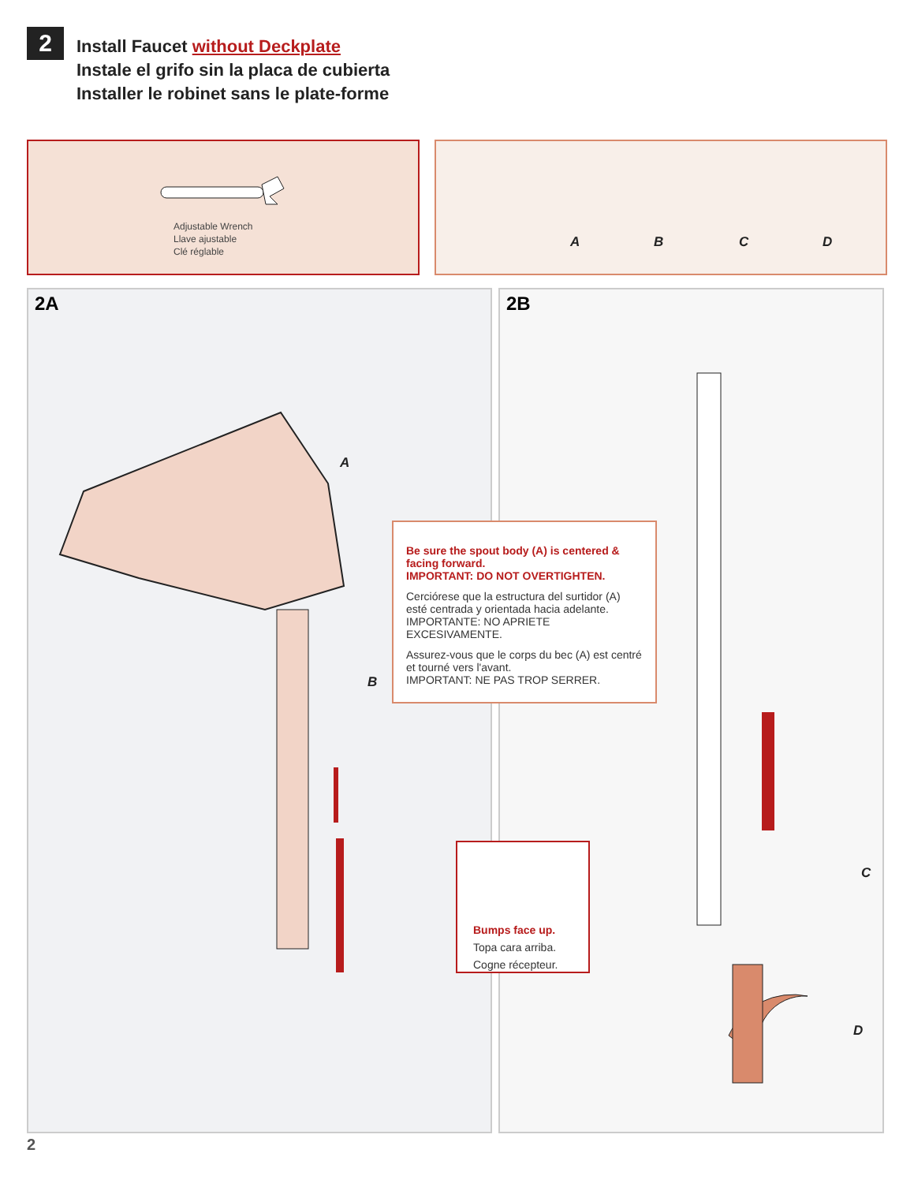2
Install Faucet without Deckplate
Instale el grifo sin la placa de cubierta
Installer le robinet sans le plate-forme
Adjustable Wrench
Llave ajustable
Clé réglable
A B C D
2A
A
B
2B
C
D
Be sure the spout body (A) is centered & facing forward.
IMPORTANT: DO NOT OVERTIGHTEN.
Cerciórese que la estructura del surtidor (A) esté centrada y orientada hacia adelante.
IMPORTANTE: NO APRIETE EXCESIVAMENTE.
Assurez-vous que le corps du bec (A) est centré et tourné vers l'avant.
IMPORTANT: NE PAS TROP SERRER.
Bumps face up.
Topa cara arriba.
Cogne récepteur.
2